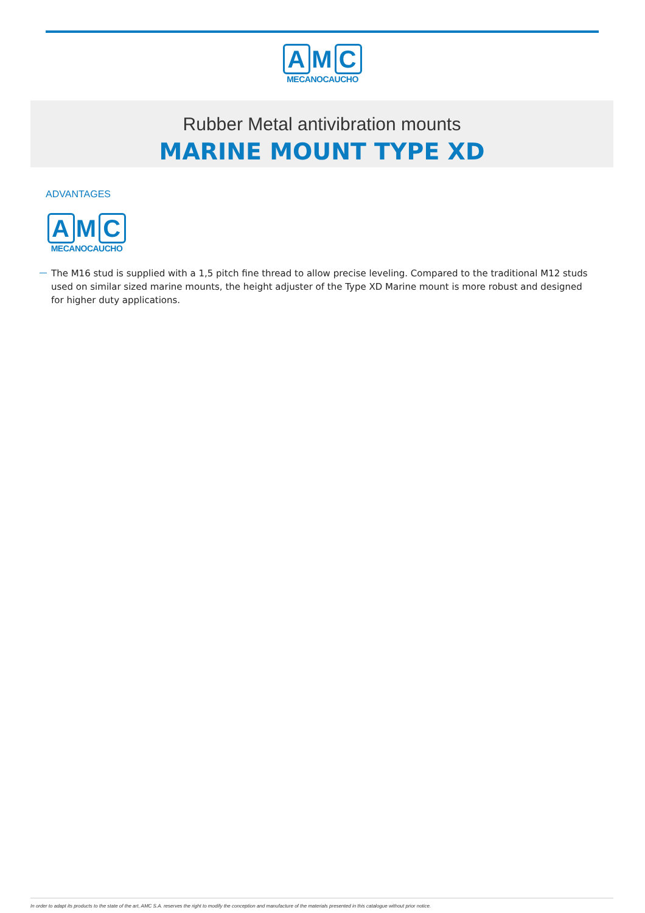A M C
MECANOCAUCHO
Rubber Metal antivibration mounts
MARINE MOUNT TYPE XD
ADVANTAGES
A M C
MECANOCAUCHO
The M16 stud is supplied with a 1,5 pitch fine thread to allow precise leveling. Compared to the traditional M12 studs used on similar sized marine mounts, the height adjuster of the Type XD Marine mount is more robust and designed for higher duty applications.
In order to adapt its products to the state of the art, AMC S.A. reserves the right to modify the conception and manufacture of the materials presented in this catalogue without prior notice.